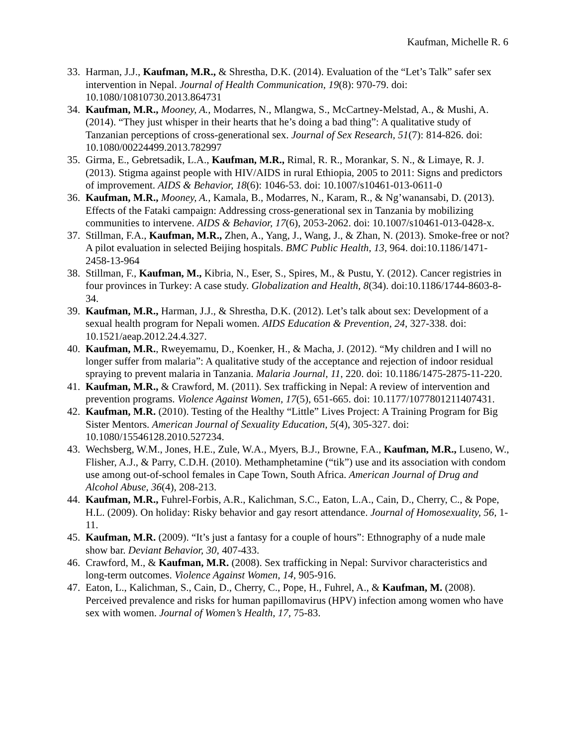Kaufman, Michelle R. 6
33.
Harman, J.J., Kaufman, M.R., & Shrestha, D.K. (2014). Evaluation of the “Let’s Talk” safer sex intervention in Nepal. Journal of Health Communication, 19(8): 970-79. doi: 10.1080/10810730.2013.864731
34.
Kaufman, M.R., Mooney, A., Modarres, N., Mlangwa, S., McCartney-Melstad, A., & Mushi, A. (2014). “They just whisper in their hearts that he’s doing a bad thing”: A qualitative study of Tanzanian perceptions of cross-generational sex. Journal of Sex Research, 51(7): 814-826. doi: 10.1080/00224499.2013.782997
35.
Girma, E., Gebretsadik, L.A., Kaufman, M.R., Rimal, R. R., Morankar, S. N., & Limaye, R. J. (2013). Stigma against people with HIV/AIDS in rural Ethiopia, 2005 to 2011: Signs and predictors of improvement. AIDS & Behavior, 18(6): 1046-53. doi: 10.1007/s10461-013-0611-0
36.
Kaufman, M.R., Mooney, A., Kamala, B., Modarres, N., Karam, R., & Ng’wanansabi, D. (2013). Effects of the Fataki campaign: Addressing cross-generational sex in Tanzania by mobilizing communities to intervene. AIDS & Behavior, 17(6), 2053-2062. doi: 10.1007/s10461-013-0428-x.
37.
Stillman, F.A., Kaufman, M.R., Zhen, A., Yang, J., Wang, J., & Zhan, N. (2013). Smoke-free or not? A pilot evaluation in selected Beijing hospitals. BMC Public Health, 13, 964. doi:10.1186/1471-2458-13-964
38.
Stillman, F., Kaufman, M., Kibria, N., Eser, S., Spires, M., & Pustu, Y. (2012). Cancer registries in four provinces in Turkey: A case study. Globalization and Health, 8(34). doi:10.1186/1744-8603-8-34.
39.
Kaufman, M.R., Harman, J.J., & Shrestha, D.K. (2012). Let’s talk about sex: Development of a sexual health program for Nepali women. AIDS Education & Prevention, 24, 327-338. doi: 10.1521/aeap.2012.24.4.327.
40.
Kaufman, M.R., Rweyemamu, D., Koenker, H., & Macha, J. (2012). “My children and I will no longer suffer from malaria”: A qualitative study of the acceptance and rejection of indoor residual spraying to prevent malaria in Tanzania. Malaria Journal, 11, 220. doi: 10.1186/1475-2875-11-220.
41.
Kaufman, M.R., & Crawford, M. (2011). Sex trafficking in Nepal: A review of intervention and prevention programs. Violence Against Women, 17(5), 651-665. doi: 10.1177/1077801211407431.
42.
Kaufman, M.R. (2010). Testing of the Healthy “Little” Lives Project: A Training Program for Big Sister Mentors. American Journal of Sexuality Education, 5(4), 305-327. doi: 10.1080/15546128.2010.527234.
43.
Wechsberg, W.M., Jones, H.E., Zule, W.A., Myers, B.J., Browne, F.A., Kaufman, M.R., Luseno, W., Flisher, A.J., & Parry, C.D.H. (2010). Methamphetamine (“tik”) use and its association with condom use among out-of-school females in Cape Town, South Africa. American Journal of Drug and Alcohol Abuse, 36(4), 208-213.
44.
Kaufman, M.R., Fuhrel-Forbis, A.R., Kalichman, S.C., Eaton, L.A., Cain, D., Cherry, C., & Pope, H.L. (2009). On holiday: Risky behavior and gay resort attendance. Journal of Homosexuality, 56, 1-11.
45.
Kaufman, M.R. (2009). “It’s just a fantasy for a couple of hours”: Ethnography of a nude male show bar. Deviant Behavior, 30, 407-433.
46.
Crawford, M., & Kaufman, M.R. (2008). Sex trafficking in Nepal: Survivor characteristics and long-term outcomes. Violence Against Women, 14, 905-916.
47.
Eaton, L., Kalichman, S., Cain, D., Cherry, C., Pope, H., Fuhrel, A., & Kaufman, M. (2008). Perceived prevalence and risks for human papillomavirus (HPV) infection among women who have sex with women. Journal of Women’s Health, 17, 75-83.